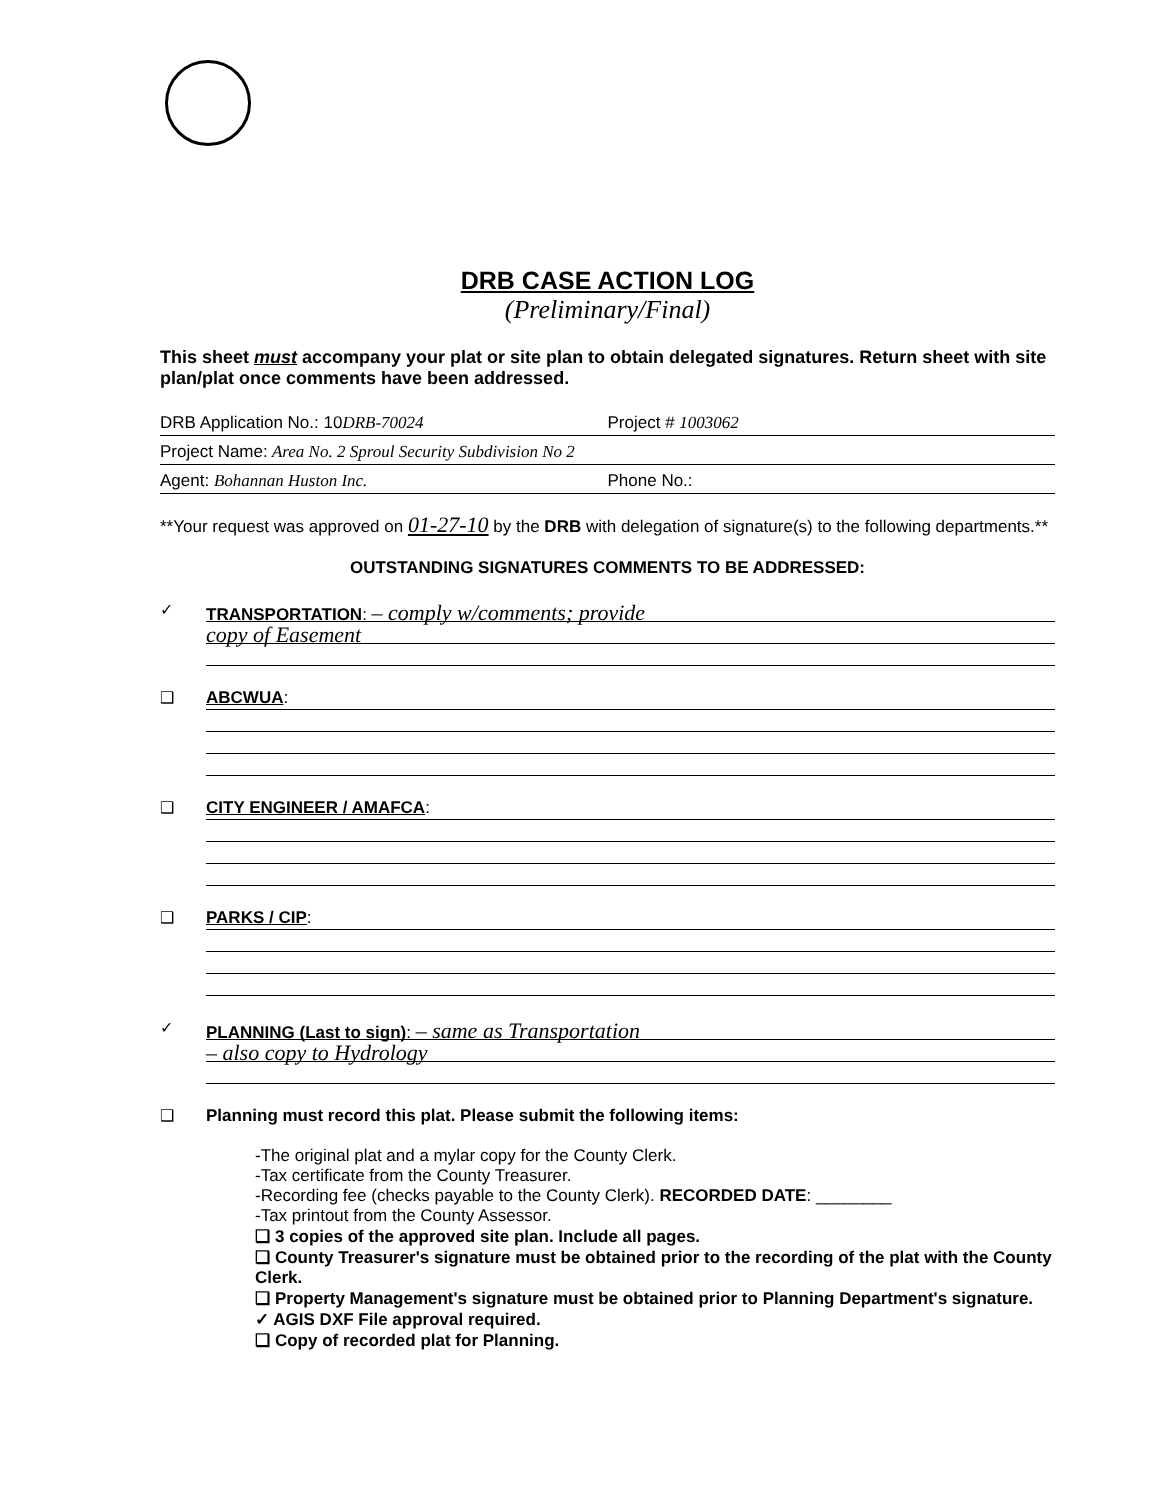DRB CASE ACTION LOG
(Preliminary/Final)
This sheet must accompany your plat or site plan to obtain delegated signatures. Return sheet with site plan/plat once comments have been addressed.
DRB Application No.: 10DRB-70024
Project # 1003062
Project Name: Area No. 2 Sproul Security Subdivision No 2
Agent: Bohannan Huston Inc. Phone No.:
**Your request was approved on 01-27-10 by the DRB with delegation of signature(s) to the following departments.**
OUTSTANDING SIGNATURES COMMENTS TO BE ADDRESSED:
✓
TRANSPORTATION: – comply w/comments; provide
copy of Easement
❑
ABCWUA:
❑
CITY ENGINEER / AMAFCA:
❑
PARKS / CIP:
✓
PLANNING (Last to sign): – same as Transportation
– also copy to Hydrology
❑ Planning must record this plat. Please submit the following items:
-The original plat and a mylar copy for the County Clerk.
-Tax certificate from the County Treasurer.
-Recording fee (checks payable to the County Clerk). RECORDED DATE: ________
-Tax printout from the County Assessor.
❑ 3 copies of the approved site plan. Include all pages.
❑ County Treasurer's signature must be obtained prior to the recording of the plat with the County Clerk.
❑ Property Management's signature must be obtained prior to Planning Department's signature.
✓ AGIS DXF File approval required.
❑ Copy of recorded plat for Planning.